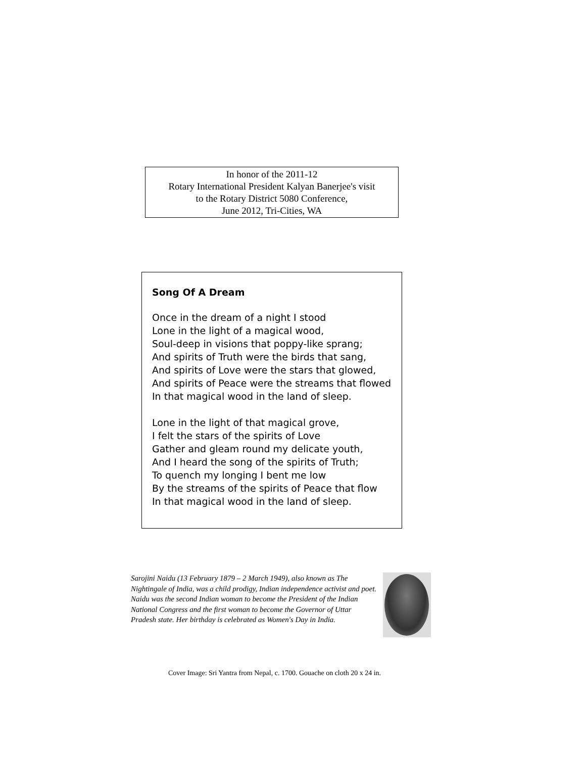In honor of the 2011-12
Rotary International President Kalyan Banerjee's visit
to the Rotary District 5080 Conference,
June 2012, Tri-Cities, WA
Song Of A Dream
Once in the dream of a night I stood
Lone in the light of a magical wood,
Soul-deep in visions that poppy-like sprang;
And spirits of Truth were the birds that sang,
And spirits of Love were the stars that glowed,
And spirits of Peace were the streams that flowed
In that magical wood in the land of sleep.
Lone in the light of that magical grove,
I felt the stars of the spirits of Love
Gather and gleam round my delicate youth,
And I heard the song of the spirits of Truth;
To quench my longing I bent me low
By the streams of the spirits of Peace that flow
In that magical wood in the land of sleep.
Sarojini Naidu (13 February 1879 – 2 March 1949), also known as The Nightingale of India, was a child prodigy, Indian independence activist and poet. Naidu was the second Indian woman to become the President of the Indian National Congress and the first woman to become the Governor of Uttar Pradesh state. Her birthday is celebrated as Women's Day in India.
Cover Image: Sri Yantra from Nepal, c. 1700. Gouache on cloth 20 x 24 in.